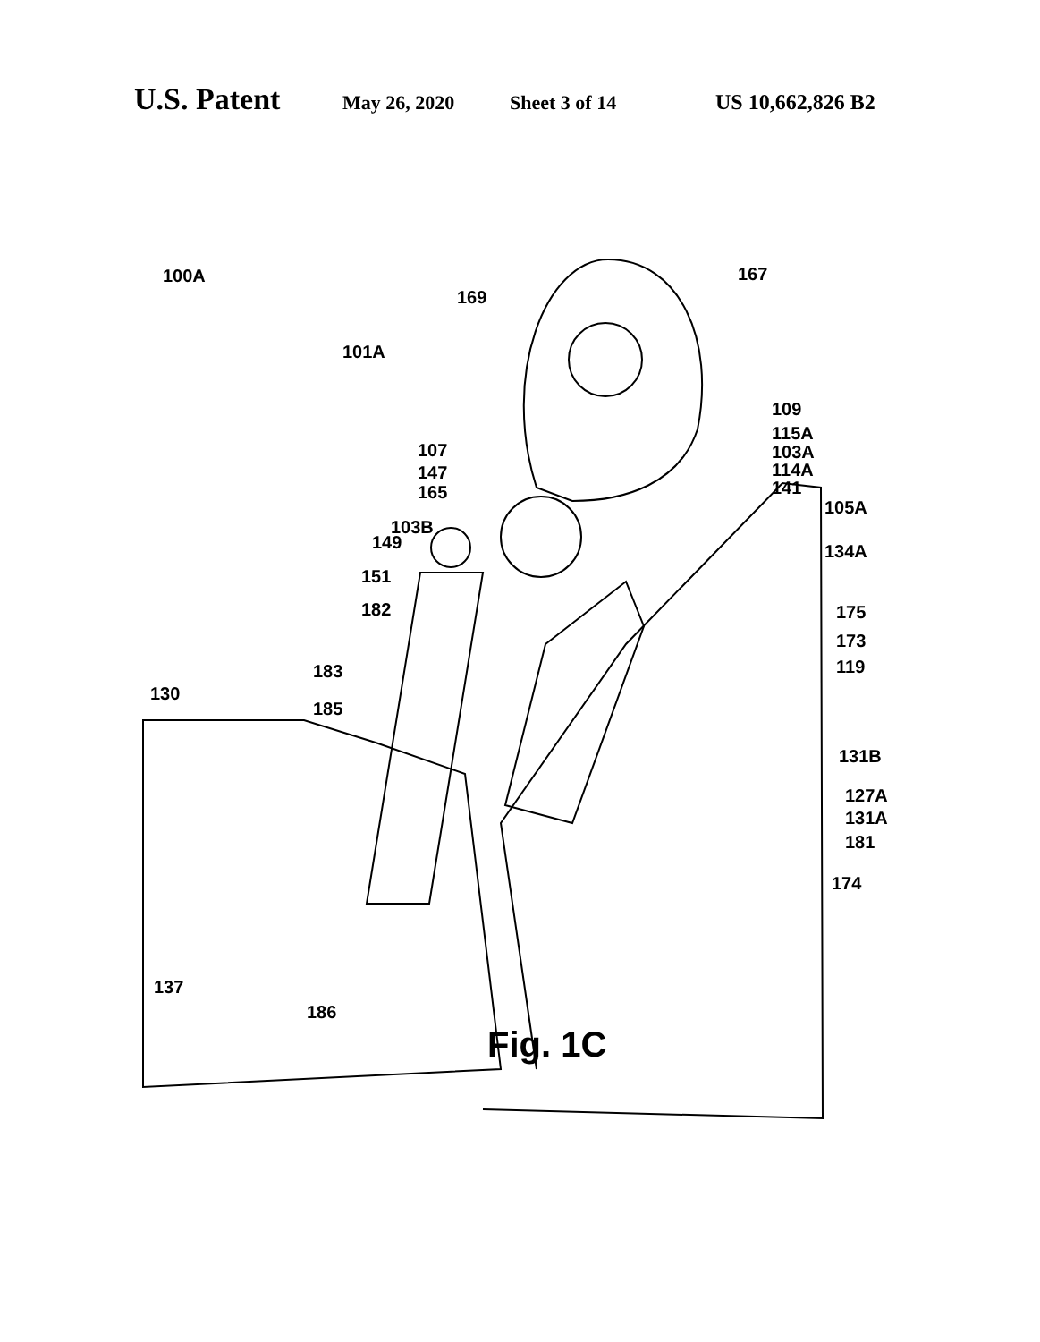U.S. Patent May 26, 2020 Sheet 3 of 14 US 10,662,826 B2
100A
169
167
101A
109
115A
107 103A
147 114A
165 141
105A
103B
149 134A
151
182 175
173
183 119
130
185
131B
127A
131A
181
174
137
186
Fig. 1C